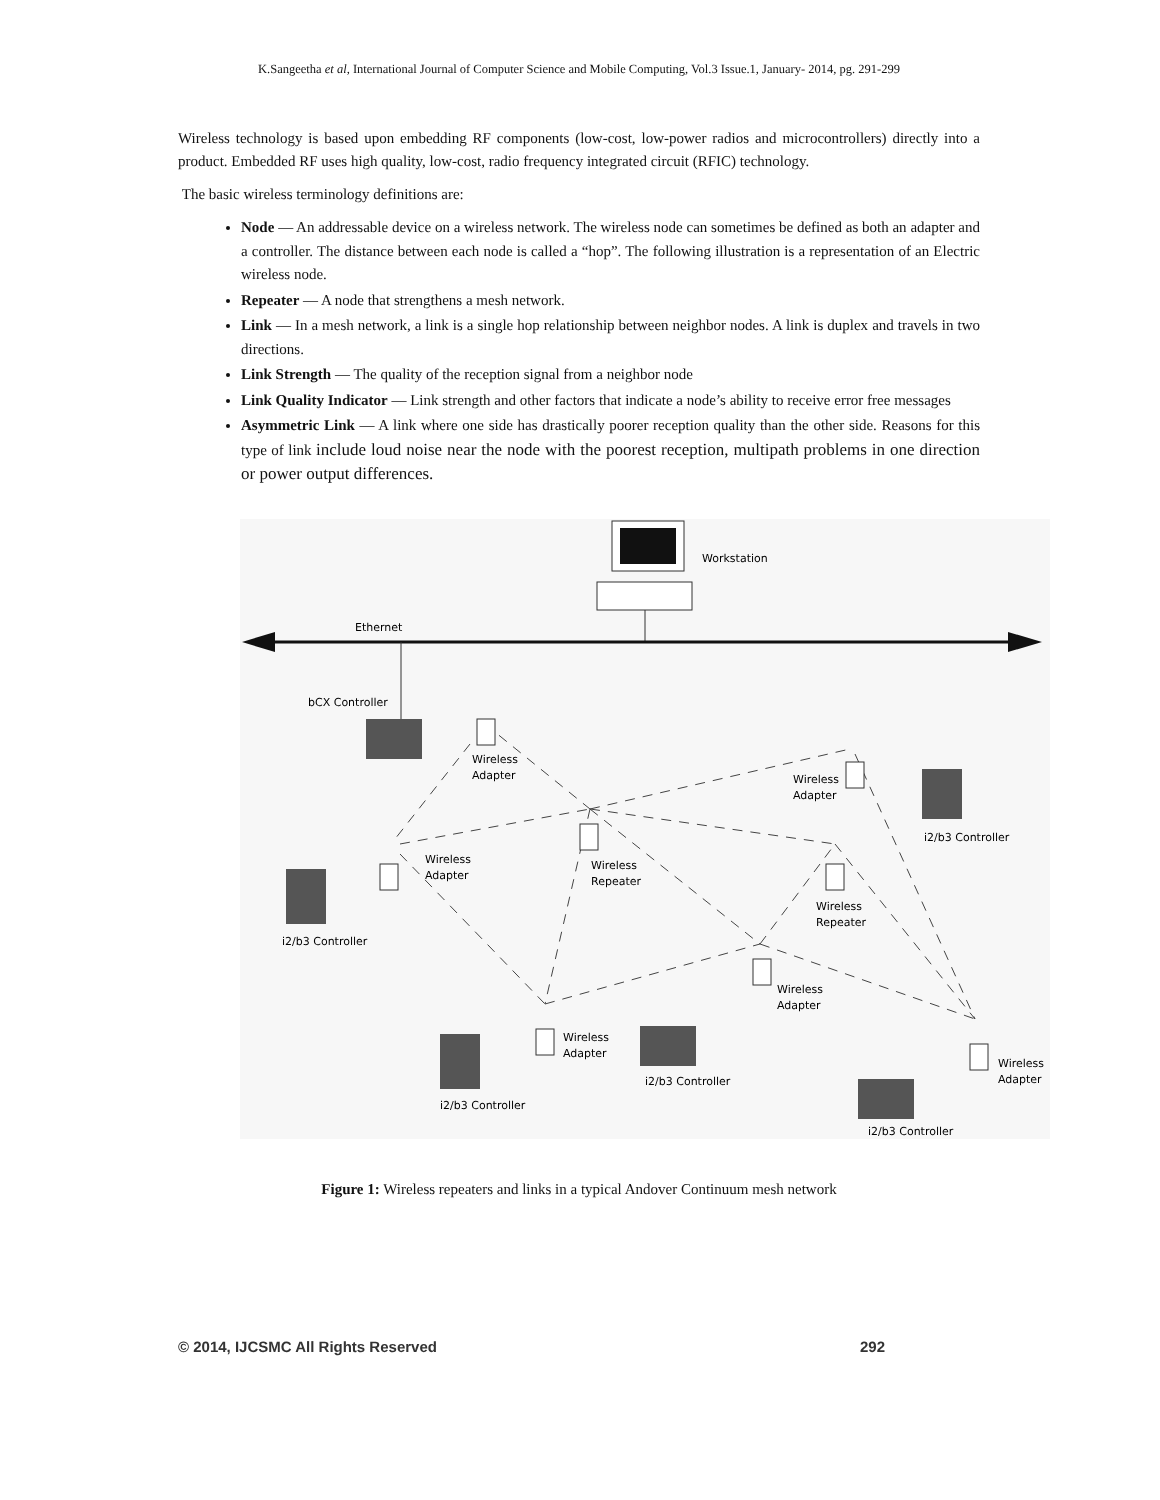K.Sangeetha et al, International Journal of Computer Science and Mobile Computing, Vol.3 Issue.1, January- 2014, pg. 291-299
Wireless technology is based upon embedding RF components (low-cost, low-power radios and microcontrollers) directly into a product. Embedded RF uses high quality, low-cost, radio frequency integrated circuit (RFIC) technology.
The basic wireless terminology definitions are:
Node — An addressable device on a wireless network. The wireless node can sometimes be defined as both an adapter and a controller. The distance between each node is called a “hop”. The following illustration is a representation of an Electric wireless node.
Repeater — A node that strengthens a mesh network.
Link — In a mesh network, a link is a single hop relationship between neighbor nodes. A link is duplex and travels in two directions.
Link Strength — The quality of the reception signal from a neighbor node
Link Quality Indicator — Link strength and other factors that indicate a node’s ability to receive error free messages
Asymmetric Link — A link where one side has drastically poorer reception quality than the other side. Reasons for this type of link include loud noise near the node with the poorest reception, multipath problems in one direction or power output differences.
Workstation
Ethernet
bCX Controller
Wireless
Adapter
Wireless
Adapter
i2/b3 Controller
Wireless
Adapter
Wireless
Repeater
Wireless
Repeater
i2/b3 Controller
Wireless
Adapter
Wireless
Adapter
Wireless
Adapter
i2/b3 Controller
i2/b3 Controller
i2/b3 Controller
Figure 1: Wireless repeaters and links in a typical Andover Continuum mesh network
© 2014, IJCSMC All Rights Reserved 292